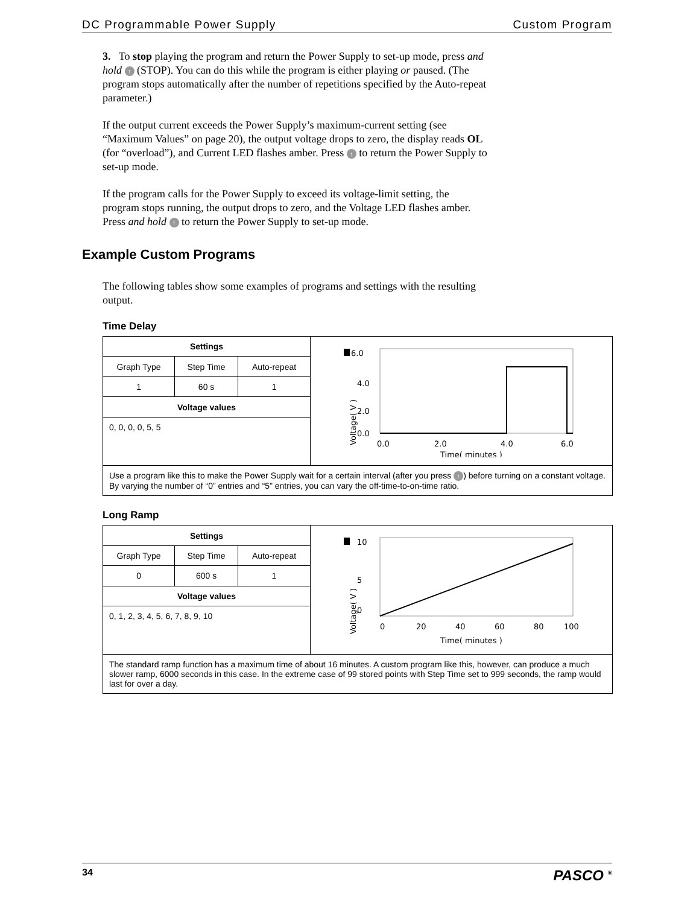DC Programmable Power Supply Custom Program
3. To stop playing the program and return the Power Supply to set-up mode, press and hold ↑ (STOP). You can do this while the program is either playing or paused. (The program stops automatically after the number of repetitions specified by the Auto-repeat parameter.)
If the output current exceeds the Power Supply’s maximum-current setting (see “Maximum Values” on page 20), the output voltage drops to zero, the display reads OL (for “overload”), and Current LED flashes amber. Press ↑ to return the Power Supply to set-up mode.
If the program calls for the Power Supply to exceed its voltage-limit setting, the program stops running, the output drops to zero, and the Voltage LED flashes amber. Press and hold ↑ to return the Power Supply to set-up mode.
Example Custom Programs
The following tables show some examples of programs and settings with the resulting output.
Time Delay
| Settings | | | 6.0 4.0 2.0 0.0 Voltage( V ) 0.0 2.0 4.0 6.0 Time( minutes ) |
| Graph Type | Step Time | Auto-repeat | |
| 1 | 60 s | 1 | |
| Voltage values | | | |
| 0, 0, 0, 0, 5, 5 | | | |
| Use a program like this to make the Power Supply wait for a certain interval (after you press ↑ ) before turning on a constant voltage. By varying the number of “0” entries and “5” entries, you can vary the off-time-to-on-time ratio. | | | |
Long Ramp
| Settings | | | 10 5 0 Voltage( V ) 0 20 40 60 80 100 Time( minutes ) |
| Graph Type | Step Time | Auto-repeat | |
| 0 | 600 s | 1 | |
| Voltage values | | | |
| 0, 1, 2, 3, 4, 5, 6, 7, 8, 9, 10 | | | |
| The standard ramp function has a maximum time of about 16 minutes. A custom program like this, however, can produce a much slower ramp, 6000 seconds in this case. In the extreme case of 99 stored points with Step Time set to 999 seconds, the ramp would last for over a day. | | | |
34 PASCO <sup>®</sup>